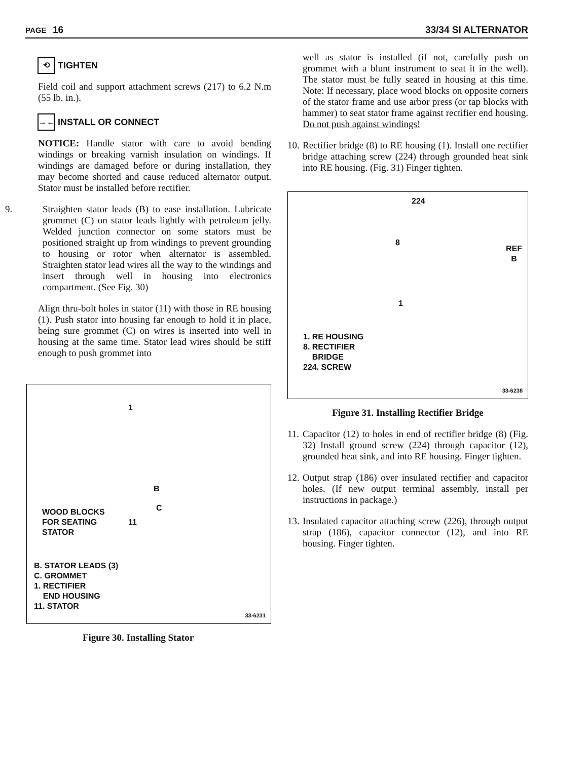PAGE 16 33/34 SI ALTERNATOR
⟲ TIGHTEN
Field coil and support attachment screws (217) to 6.2 N.m (55 lb. in.).
→← INSTALL OR CONNECT
NOTICE: Handle stator with care to avoid bending windings or breaking varnish insulation on windings. If windings are damaged before or during installation, they may become shorted and cause reduced alternator output. Stator must be installed before rectifier.
9. Straighten stator leads (B) to ease installation. Lubricate grommet (C) on stator leads lightly with petroleum jelly. Welded junction connector on some stators must be positioned straight up from windings to prevent grounding to housing or rotor when alternator is assembled. Straighten stator lead wires all the way to the windings and insert through well in housing into electronics compartment. (See Fig. 30)
Align thru-bolt holes in stator (11) with those in RE housing (1). Push stator into housing far enough to hold it in place, being sure grommet (C) on wires is inserted into well in housing at the same time. Stator lead wires should be stiff enough to push grommet into
1
B
C
11
WOOD BLOCKS
FOR SEATING
STATOR
B. STATOR LEADS (3)
C. GROMMET
1. RECTIFIER
END HOUSING
11. STATOR
33-6231
Figure 30. Installing Stator
well as stator is installed (if not, carefully push on grommet with a blunt instrument to seat it in the well). The stator must be fully seated in housing at this time. Note: If necessary, place wood blocks on opposite corners of the stator frame and use arbor press (or tap blocks with hammer) to seat stator frame against rectifier end housing. Do not push against windings!
10.
Rectifier bridge (8) to RE housing (1). Install one rectifier bridge attaching screw (224) through grounded heat sink into RE housing. (Fig. 31) Finger tighten.
224
8
REF
B
1
1. RE HOUSING
8. RECTIFIER
BRIDGE
224. SCREW
33-6238
Figure 31. Installing Rectifier Bridge
11.
Capacitor (12) to holes in end of rectifier bridge (8) (Fig. 32) Install ground screw (224) through capacitor (12), grounded heat sink, and into RE housing. Finger tighten.
12.
Output strap (186) over insulated rectifier and capacitor holes. (If new output terminal assembly, install per instructions in package.)
13.
Insulated capacitor attaching screw (226), through output strap (186), capacitor connector (12), and into RE housing. Finger tighten.